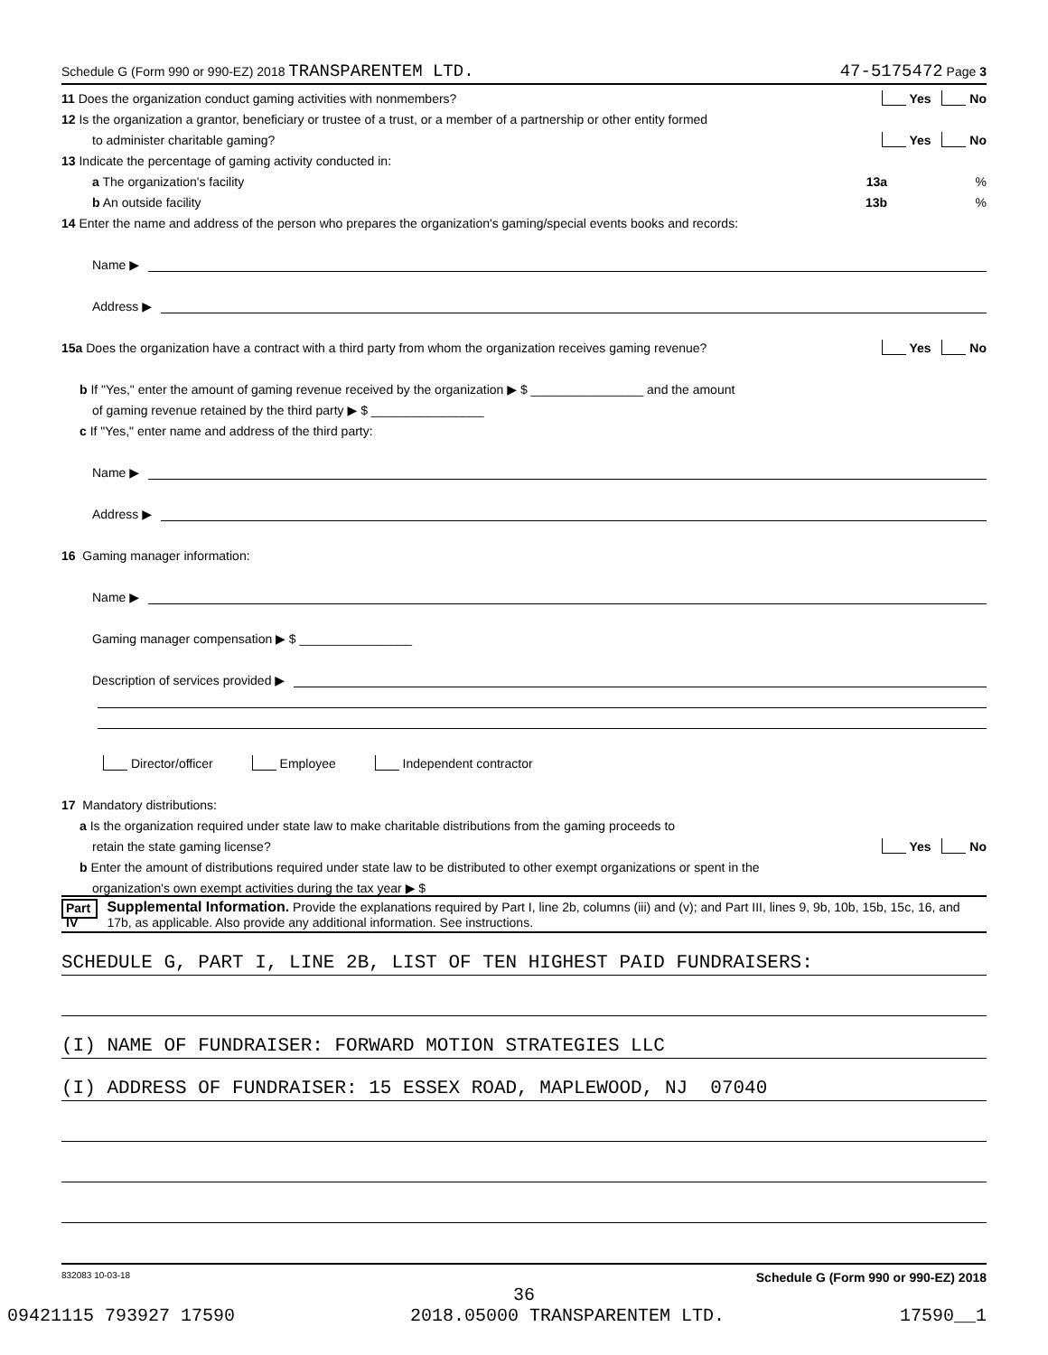Schedule G (Form 990 or 990-EZ) 2018 TRANSPARENTEM LTD. 47-5175472 Page 3
11 Does the organization conduct gaming activities with nonmembers? Yes No
12 Is the organization a grantor, beneficiary or trustee of a trust, or a member of a partnership or other entity formed
to administer charitable gaming? Yes No
13 Indicate the percentage of gaming activity conducted in:
a The organization's facility 13a%
b An outside facility 13b%
14 Enter the name and address of the person who prepares the organization's gaming/special events books and records:
Name ▶
Address ▶
15a Does the organization have a contract with a third party from whom the organization receives gaming revenue? Yes No
b If "Yes," enter the amount of gaming revenue received by the organization ▶ $ ________________ and the amount
of gaming revenue retained by the third party ▶ $ ________________
c If "Yes," enter name and address of the third party:
Name ▶
Address ▶
16 Gaming manager information:
Name ▶
Gaming manager compensation ▶ $ ________________
Description of services provided ▶
Director/officer Employee Independent contractor
17 Mandatory distributions:
a Is the organization required under state law to make charitable distributions from the gaming proceeds to
retain the state gaming license? Yes No
b Enter the amount of distributions required under state law to be distributed to other exempt organizations or spent in the
organization's own exempt activities during the tax year ▶ $
Part IV Supplemental Information. Provide the explanations required by Part I, line 2b, columns (iii) and (v); and Part III, lines 9, 9b, 10b, 15b, 15c, 16, and 17b, as applicable. Also provide any additional information. See instructions.
SCHEDULE G, PART I, LINE 2B, LIST OF TEN HIGHEST PAID FUNDRAISERS:
(I) NAME OF FUNDRAISER: FORWARD MOTION STRATEGIES LLC
(I) ADDRESS OF FUNDRAISER: 15 ESSEX ROAD, MAPLEWOOD, NJ 07040
832083 10-03-18 Schedule G (Form 990 or 990-EZ) 2018
36
09421115 793927 17590 2018.05000 TRANSPARENTEM LTD. 17590__1